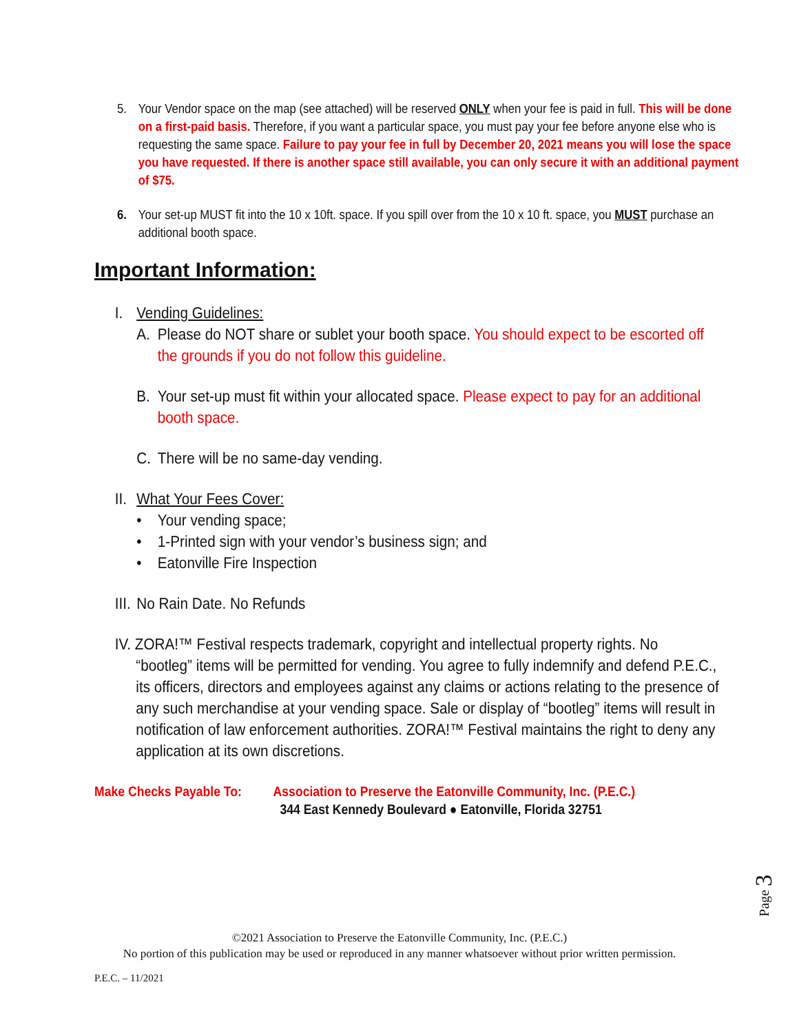5. Your Vendor space on the map (see attached) will be reserved ONLY when your fee is paid in full. This will be done on a first-paid basis. Therefore, if you want a particular space, you must pay your fee before anyone else who is requesting the same space. Failure to pay your fee in full by December 20, 2021 means you will lose the space you have requested. If there is another space still available, you can only secure it with an additional payment of $75.
6. Your set-up MUST fit into the 10 x 10ft. space. If you spill over from the 10 x 10 ft. space, you MUST purchase an additional booth space.
Important Information:
I. Vending Guidelines:
A. Please do NOT share or sublet your booth space. You should expect to be escorted off the grounds if you do not follow this guideline.
B. Your set-up must fit within your allocated space. Please expect to pay for an additional booth space.
C. There will be no same-day vending.
II. What Your Fees Cover:
• Your vending space;
• 1-Printed sign with your vendor’s business sign; and
• Eatonville Fire Inspection
III. No Rain Date. No Refunds
IV. ZORA!™ Festival respects trademark, copyright and intellectual property rights. No
“bootleg” items will be permitted for vending. You agree to fully indemnify and defend P.E.C., its officers, directors and employees against any claims or actions relating to the presence of any such merchandise at your vending space. Sale or display of “bootleg” items will result in notification of law enforcement authorities. ZORA!™ Festival maintains the right to deny any application at its own discretions.
Make Checks Payable To: Association to Preserve the Eatonville Community, Inc. (P.E.C.)
344 East Kennedy Boulevard ● Eatonville, Florida 32751
Page 3
©2021 Association to Preserve the Eatonville Community, Inc. (P.E.C.)
No portion of this publication may be used or reproduced in any manner whatsoever without prior written permission.
P.E.C. – 11/2021